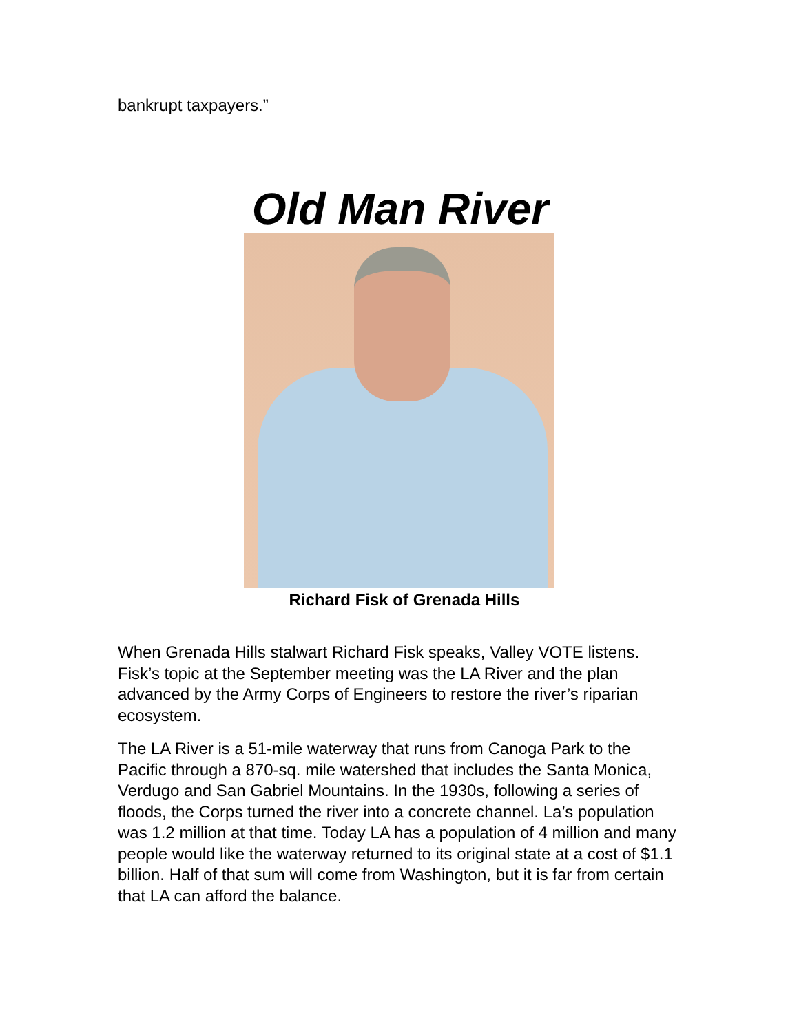bankrupt taxpayers.”
Old Man River
Richard Fisk of Grenada Hills
When Grenada Hills stalwart Richard Fisk speaks, Valley VOTE listens. Fisk’s topic at the September meeting was the LA River and the plan advanced by the Army Corps of Engineers to restore the river’s riparian ecosystem.
The LA River is a 51-mile waterway that runs from Canoga Park to the Pacific through a 870-sq. mile watershed that includes the Santa Monica, Verdugo and San Gabriel Mountains. In the 1930s, following a series of floods, the Corps turned the river into a concrete channel. La’s population was 1.2 million at that time. Today LA has a population of 4 million and many people would like the waterway returned to its original state at a cost of $1.1 billion. Half of that sum will come from Washington, but it is far from certain that LA can afford the balance.